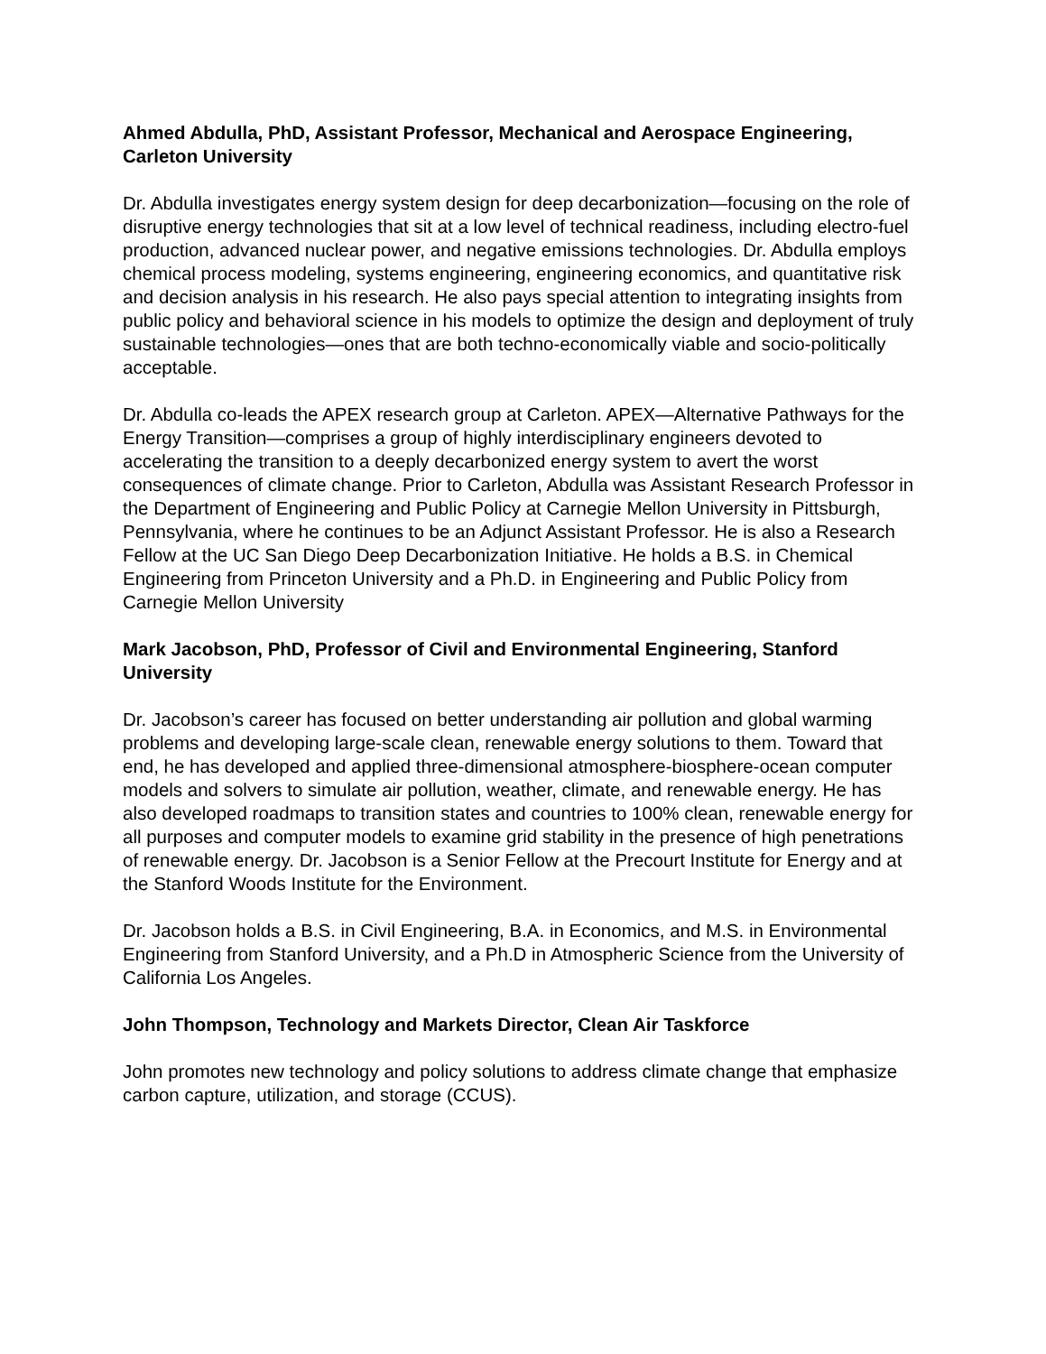Ahmed Abdulla, PhD, Assistant Professor, Mechanical and Aerospace Engineering, Carleton University
Dr. Abdulla investigates energy system design for deep decarbonization—focusing on the role of disruptive energy technologies that sit at a low level of technical readiness, including electro-fuel production, advanced nuclear power, and negative emissions technologies. Dr. Abdulla employs chemical process modeling, systems engineering, engineering economics, and quantitative risk and decision analysis in his research. He also pays special attention to integrating insights from public policy and behavioral science in his models to optimize the design and deployment of truly sustainable technologies—ones that are both techno-economically viable and socio-politically acceptable.
Dr. Abdulla co-leads the APEX research group at Carleton. APEX—Alternative Pathways for the Energy Transition—comprises a group of highly interdisciplinary engineers devoted to accelerating the transition to a deeply decarbonized energy system to avert the worst consequences of climate change. Prior to Carleton, Abdulla was Assistant Research Professor in the Department of Engineering and Public Policy at Carnegie Mellon University in Pittsburgh, Pennsylvania, where he continues to be an Adjunct Assistant Professor. He is also a Research Fellow at the UC San Diego Deep Decarbonization Initiative. He holds a B.S. in Chemical Engineering from Princeton University and a Ph.D. in Engineering and Public Policy from Carnegie Mellon University
Mark Jacobson, PhD, Professor of Civil and Environmental Engineering, Stanford University
Dr. Jacobson’s career has focused on better understanding air pollution and global warming problems and developing large-scale clean, renewable energy solutions to them. Toward that end, he has developed and applied three-dimensional atmosphere-biosphere-ocean computer models and solvers to simulate air pollution, weather, climate, and renewable energy. He has also developed roadmaps to transition states and countries to 100% clean, renewable energy for all purposes and computer models to examine grid stability in the presence of high penetrations of renewable energy. Dr. Jacobson is a Senior Fellow at the Precourt Institute for Energy and at the Stanford Woods Institute for the Environment.
Dr. Jacobson holds a B.S. in Civil Engineering, B.A. in Economics, and M.S. in Environmental Engineering from Stanford University, and a Ph.D in Atmospheric Science from the University of California Los Angeles.
John Thompson, Technology and Markets Director, Clean Air Taskforce
John promotes new technology and policy solutions to address climate change that emphasize carbon capture, utilization, and storage (CCUS).